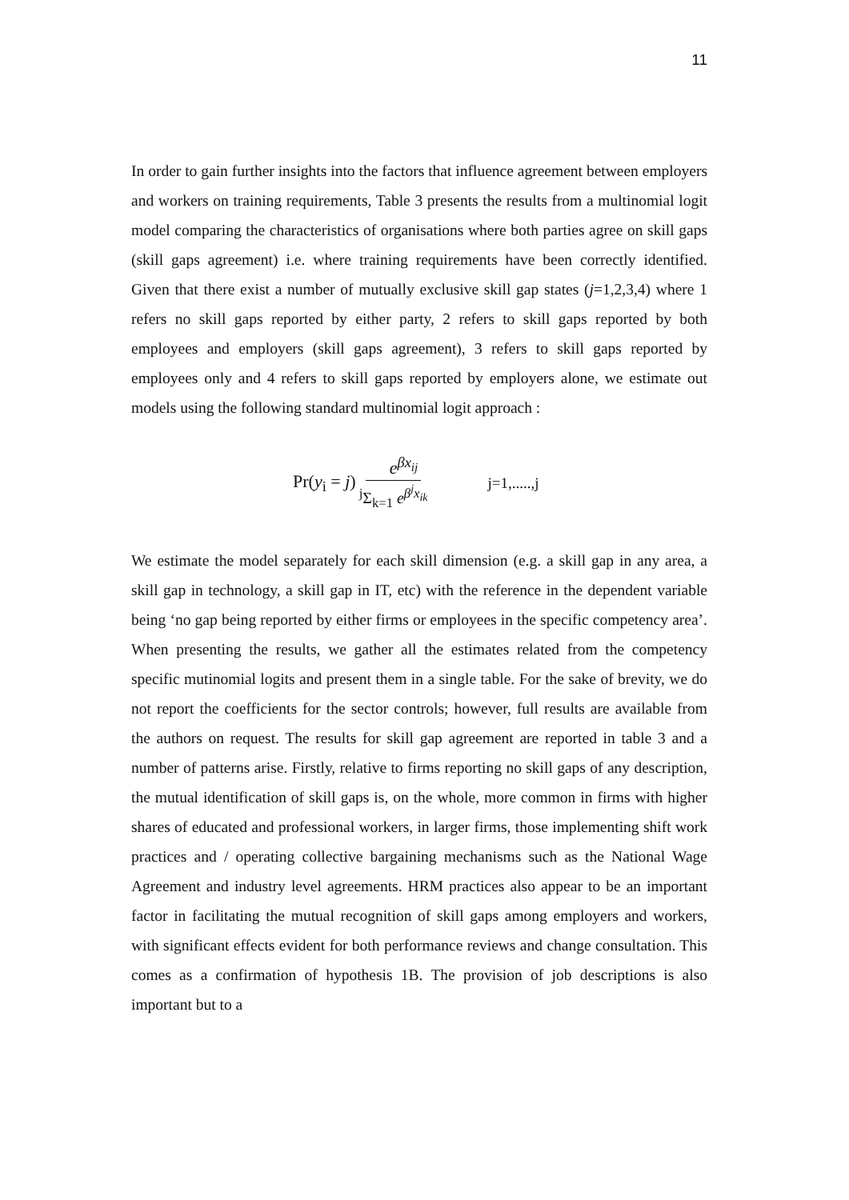11
In order to gain further insights into the factors that influence agreement between employers and workers on training requirements, Table 3 presents the results from a multinomial logit model comparing the characteristics of organisations where both parties agree on skill gaps (skill gaps agreement) i.e. where training requirements have been correctly identified. Given that there exist a number of mutually exclusive skill gap states (j=1,2,3,4) where 1 refers no skill gaps reported by either party, 2 refers to skill gaps reported by both employees and employers (skill gaps agreement), 3 refers to skill gaps reported by employees only and 4 refers to skill gaps reported by employers alone, we estimate out models using the following standard multinomial logit approach :
Pr(y<sub>i</sub> = j) e<sup>βx<sub>ij</sub></sup> <sup>j</sup>Σ<sub>k=1</sub> e<sup>β<sup>j</sup>x<sub>ik</sub></sup> j=1,.....,j
We estimate the model separately for each skill dimension (e.g. a skill gap in any area, a skill gap in technology, a skill gap in IT, etc) with the reference in the dependent variable being ‘no gap being reported by either firms or employees in the specific competency area’. When presenting the results, we gather all the estimates related from the competency specific mutinomial logits and present them in a single table. For the sake of brevity, we do not report the coefficients for the sector controls; however, full results are available from the authors on request. The results for skill gap agreement are reported in table 3 and a number of patterns arise. Firstly, relative to firms reporting no skill gaps of any description, the mutual identification of skill gaps is, on the whole, more common in firms with higher shares of educated and professional workers, in larger firms, those implementing shift work practices and / operating collective bargaining mechanisms such as the National Wage Agreement and industry level agreements. HRM practices also appear to be an important factor in facilitating the mutual recognition of skill gaps among employers and workers, with significant effects evident for both performance reviews and change consultation. This comes as a confirmation of hypothesis 1B. The provision of job descriptions is also important but to a